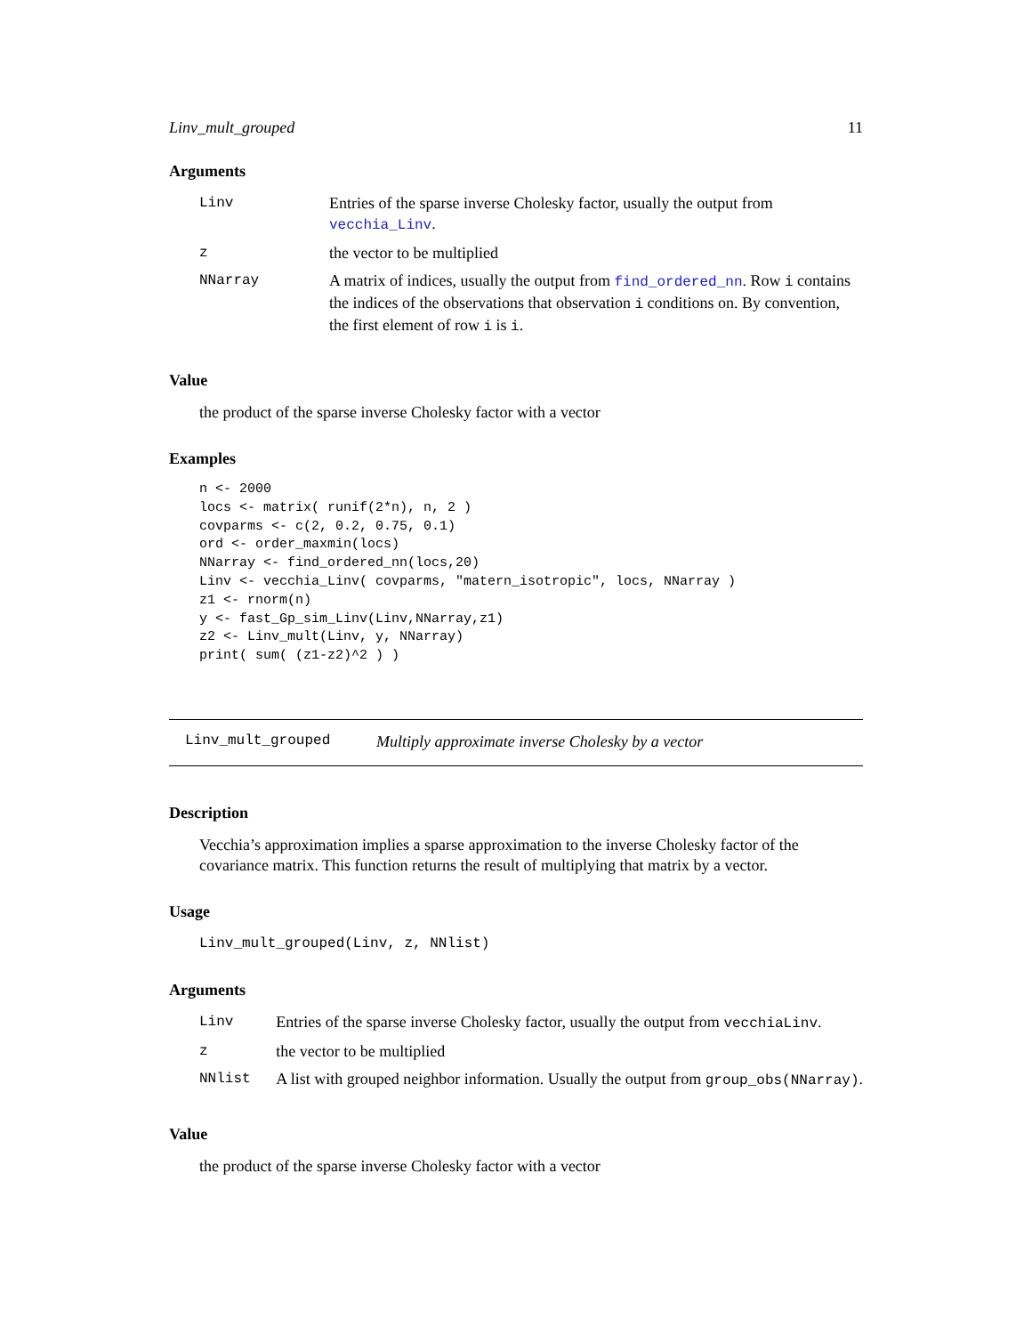Linv_mult_grouped 11
Arguments
| Linv | Entries of the sparse inverse Cholesky factor, usually the output from vecchia_Linv . |
| z | the vector to be multiplied |
| NNarray | A matrix of indices, usually the output from find_ordered_nn . Row i contains the indices of the observations that observation i conditions on. By convention, the first element of row i is i . |
Value
the product of the sparse inverse Cholesky factor with a vector
Examples
n <- 2000
locs <- matrix( runif(2*n), n, 2 )
covparms <- c(2, 0.2, 0.75, 0.1)
ord <- order_maxmin(locs)
NNarray <- find_ordered_nn(locs,20)
Linv <- vecchia_Linv( covparms, "matern_isotropic", locs, NNarray )
z1 <- rnorm(n)
y <- fast_Gp_sim_Linv(Linv,NNarray,z1)
z2 <- Linv_mult(Linv, y, NNarray)
print( sum( (z1-z2)^2 ) )
Linv_mult_grouped Multiply approximate inverse Cholesky by a vector
Description
Vecchia’s approximation implies a sparse approximation to the inverse Cholesky factor of the covariance matrix. This function returns the result of multiplying that matrix by a vector.
Usage
Linv_mult_grouped(Linv, z, NNlist)
Arguments
| Linv | Entries of the sparse inverse Cholesky factor, usually the output from vecchiaLinv . |
| z | the vector to be multiplied |
| NNlist | A list with grouped neighbor information. Usually the output from group_obs(NNarray) . |
Value
the product of the sparse inverse Cholesky factor with a vector